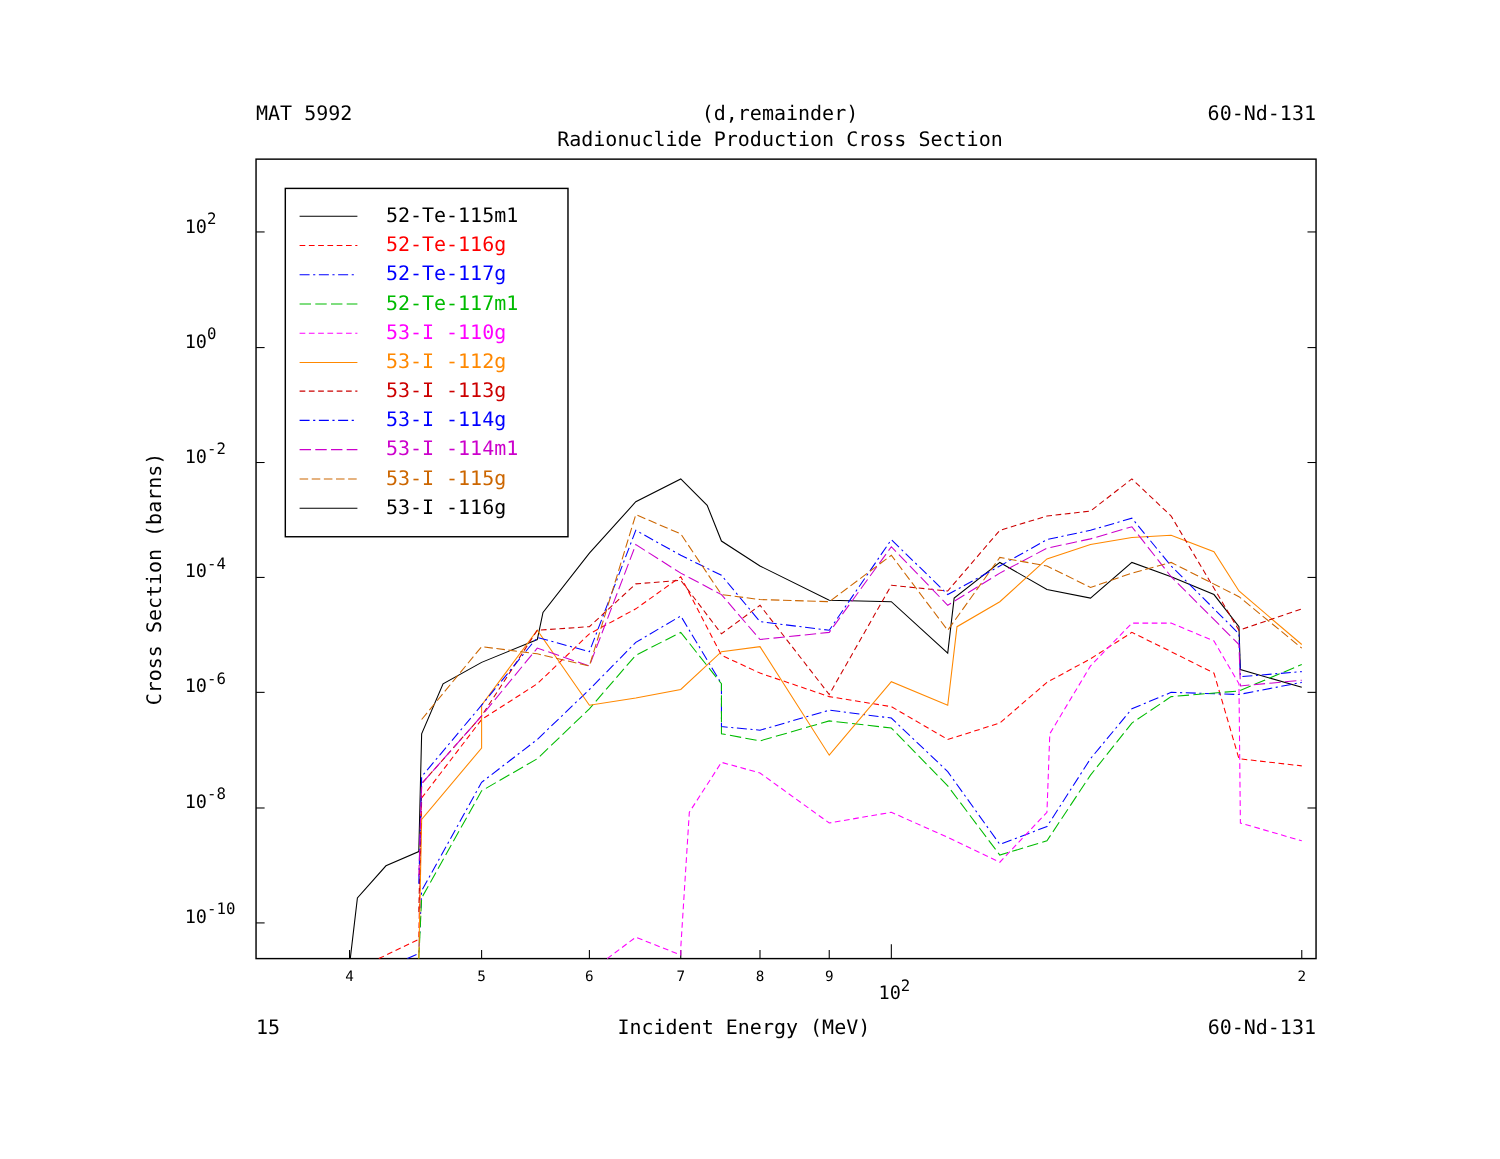MAT 5992 (d,remainder)
Radionuclide Production Cross Section
60-Nd-131
102
100
10-2
10-4
10-6
10-8
10-10
Cross Section (barns)
4
5
6
7
8
9
2
102
52-Te-115m1
52-Te-116g
52-Te-117g
52-Te-117m1
53-I -110g
53-I -112g
53-I -113g
53-I -114g
53-I -114m1
53-I -115g
53-I -116g
15 Incident Energy (MeV) 60-Nd-131